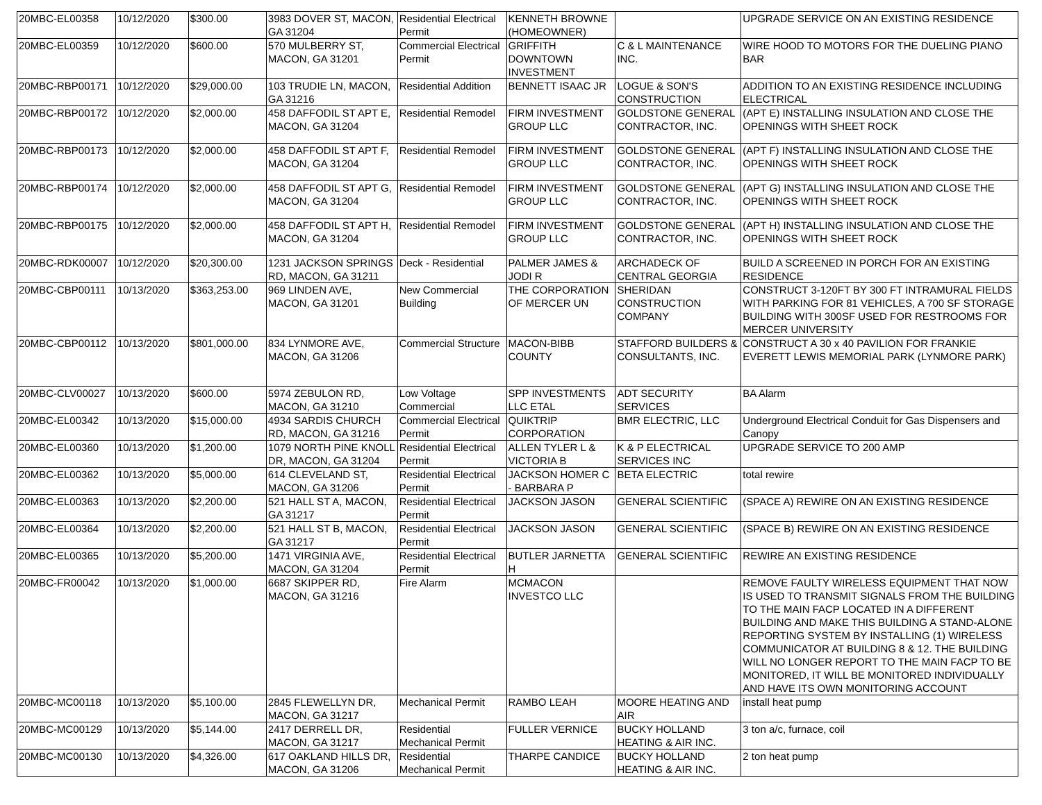| 20MBC-EL00358 | 10/12/2020 | $300.00 | 3983 DOVER ST, MACON, GA 31204 | Residential Electrical Permit | KENNETH BROWNE (HOMEOWNER) | | UPGRADE SERVICE ON AN EXISTING RESIDENCE |
| 20MBC-EL00359 | 10/12/2020 | $600.00 | 570 MULBERRY ST, MACON, GA 31201 | Commercial Electrical Permit | GRIFFITH DOWNTOWN INVESTMENT | C & L MAINTENANCE INC. | WIRE HOOD TO MOTORS FOR THE DUELING PIANO BAR |
| 20MBC-RBP00171 | 10/12/2020 | $29,000.00 | 103 TRUDIE LN, MACON, GA 31216 | Residential Addition | BENNETT ISAAC JR | LOGUE & SON'S CONSTRUCTION | ADDITION TO AN EXISTING RESIDENCE INCLUDING ELECTRICAL |
| 20MBC-RBP00172 | 10/12/2020 | $2,000.00 | 458 DAFFODIL ST APT E, MACON, GA 31204 | Residential Remodel | FIRM INVESTMENT GROUP LLC | GOLDSTONE GENERAL CONTRACTOR, INC. | (APT E) INSTALLING INSULATION AND CLOSE THE OPENINGS WITH SHEET ROCK |
| 20MBC-RBP00173 | 10/12/2020 | $2,000.00 | 458 DAFFODIL ST APT F, MACON, GA 31204 | Residential Remodel | FIRM INVESTMENT GROUP LLC | GOLDSTONE GENERAL CONTRACTOR, INC. | (APT F) INSTALLING INSULATION AND CLOSE THE OPENINGS WITH SHEET ROCK |
| 20MBC-RBP00174 | 10/12/2020 | $2,000.00 | 458 DAFFODIL ST APT G, MACON, GA 31204 | Residential Remodel | FIRM INVESTMENT GROUP LLC | GOLDSTONE GENERAL CONTRACTOR, INC. | (APT G) INSTALLING INSULATION AND CLOSE THE OPENINGS WITH SHEET ROCK |
| 20MBC-RBP00175 | 10/12/2020 | $2,000.00 | 458 DAFFODIL ST APT H, MACON, GA 31204 | Residential Remodel | FIRM INVESTMENT GROUP LLC | GOLDSTONE GENERAL CONTRACTOR, INC. | (APT H) INSTALLING INSULATION AND CLOSE THE OPENINGS WITH SHEET ROCK |
| 20MBC-RDK00007 | 10/12/2020 | $20,300.00 | 1231 JACKSON SPRINGS RD, MACON, GA 31211 | Deck - Residential | PALMER JAMES & JODI R | ARCHADECK OF CENTRAL GEORGIA | BUILD A SCREENED IN PORCH FOR AN EXISTING RESIDENCE |
| 20MBC-CBP00111 | 10/13/2020 | $363,253.00 | 969 LINDEN AVE, MACON, GA 31201 | New Commercial Building | THE CORPORATION OF MERCER UN | SHERIDAN CONSTRUCTION COMPANY | CONSTRUCT 3-120FT BY 300 FT INTRAMURAL FIELDS WITH PARKING FOR 81 VEHICLES, A 700 SF STORAGE BUILDING WITH 300SF USED FOR RESTROOMS FOR MERCER UNIVERSITY |
| 20MBC-CBP00112 | 10/13/2020 | $801,000.00 | 834 LYNMORE AVE, MACON, GA 31206 | Commercial Structure | MACON-BIBB COUNTY | STAFFORD BUILDERS & CONSULTANTS, INC. | CONSTRUCT A 30 x 40 PAVILION FOR FRANKIE EVERETT LEWIS MEMORIAL PARK (LYNMORE PARK) |
| 20MBC-CLV00027 | 10/13/2020 | $600.00 | 5974 ZEBULON RD, MACON, GA 31210 | Low Voltage Commercial | SPP INVESTMENTS LLC ETAL | ADT SECURITY SERVICES | BA Alarm |
| 20MBC-EL00342 | 10/13/2020 | $15,000.00 | 4934 SARDIS CHURCH RD, MACON, GA 31216 | Commercial Electrical Permit | QUIKTRIP CORPORATION | BMR ELECTRIC, LLC | Underground Electrical Conduit for Gas Dispensers and Canopy |
| 20MBC-EL00360 | 10/13/2020 | $1,200.00 | 1079 NORTH PINE KNOLL DR, MACON, GA 31204 | Residential Electrical Permit | ALLEN TYLER L & VICTORIA B | K & P ELECTRICAL SERVICES INC | UPGRADE SERVICE TO 200 AMP |
| 20MBC-EL00362 | 10/13/2020 | $5,000.00 | 614 CLEVELAND ST, MACON, GA 31206 | Residential Electrical Permit | JACKSON HOMER C - BARBARA P | BETA ELECTRIC | total rewire |
| 20MBC-EL00363 | 10/13/2020 | $2,200.00 | 521 HALL ST A, MACON, GA 31217 | Residential Electrical Permit | JACKSON JASON | GENERAL SCIENTIFIC | (SPACE A) REWIRE ON AN EXISTING RESIDENCE |
| 20MBC-EL00364 | 10/13/2020 | $2,200.00 | 521 HALL ST B, MACON, GA 31217 | Residential Electrical Permit | JACKSON JASON | GENERAL SCIENTIFIC | (SPACE B) REWIRE ON AN EXISTING RESIDENCE |
| 20MBC-EL00365 | 10/13/2020 | $5,200.00 | 1471 VIRGINIA AVE, MACON, GA 31204 | Residential Electrical Permit | BUTLER JARNETTA H | GENERAL SCIENTIFIC | REWIRE AN EXISTING RESIDENCE |
| 20MBC-FR00042 | 10/13/2020 | $1,000.00 | 6687 SKIPPER RD, MACON, GA 31216 | Fire Alarm | MCMACON INVESTCO LLC | | REMOVE FAULTY WIRELESS EQUIPMENT THAT NOW IS USED TO TRANSMIT SIGNALS FROM THE BUILDING TO THE MAIN FACP LOCATED IN A DIFFERENT BUILDING AND MAKE THIS BUILDING A STAND-ALONE REPORTING SYSTEM BY INSTALLING (1) WIRELESS COMMUNICATOR AT BUILDING 8 & 12. THE BUILDING WILL NO LONGER REPORT TO THE MAIN FACP TO BE MONITORED, IT WILL BE MONITORED INDIVIDUALLY AND HAVE ITS OWN MONITORING ACCOUNT |
| 20MBC-MC00118 | 10/13/2020 | $5,100.00 | 2845 FLEWELLYN DR, MACON, GA 31217 | Mechanical Permit | RAMBO LEAH | MOORE HEATING AND AIR | install heat pump |
| 20MBC-MC00129 | 10/13/2020 | $5,144.00 | 2417 DERRELL DR, MACON, GA 31217 | Residential Mechanical Permit | FULLER VERNICE | BUCKY HOLLAND HEATING & AIR INC. | 3 ton a/c, furnace, coil |
| 20MBC-MC00130 | 10/13/2020 | $4,326.00 | 617 OAKLAND HILLS DR, MACON, GA 31206 | Residential Mechanical Permit | THARPE CANDICE | BUCKY HOLLAND HEATING & AIR INC. | 2 ton heat pump |